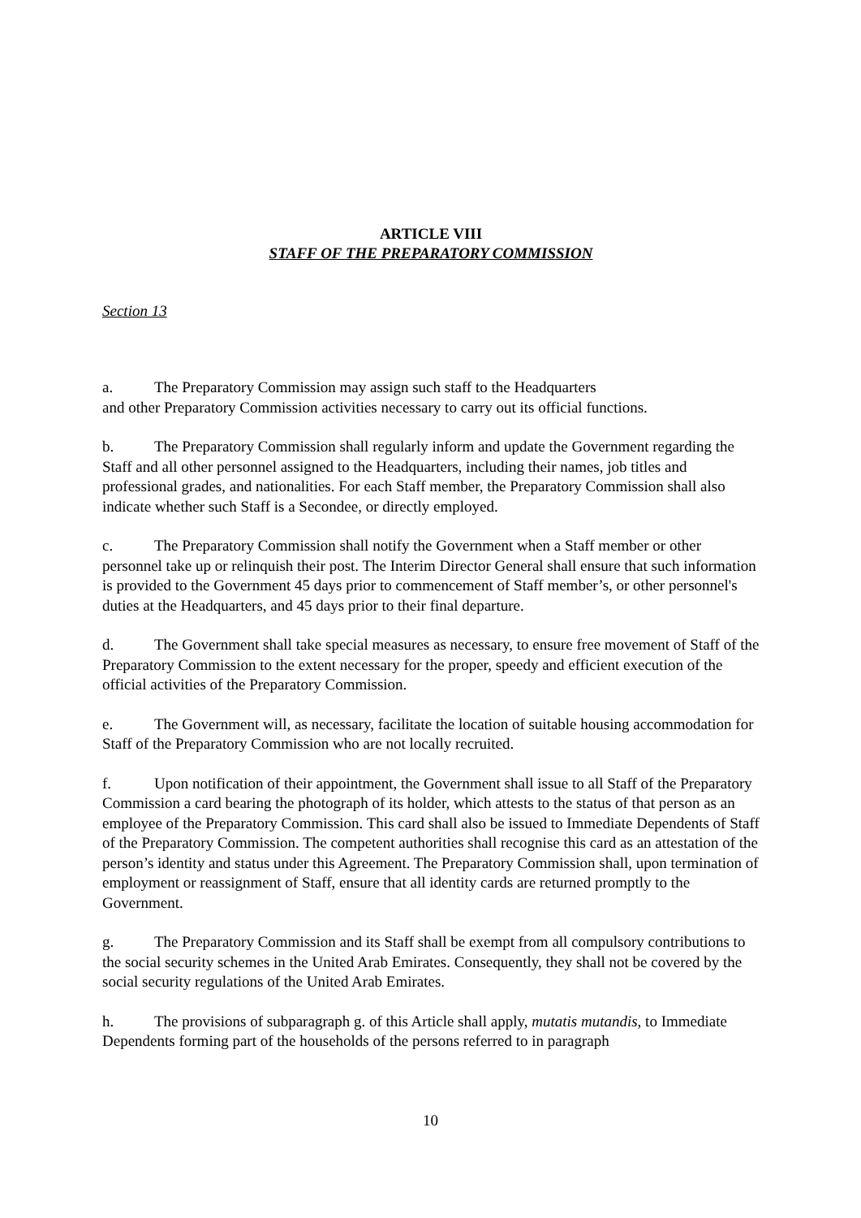ARTICLE VIII
STAFF OF THE PREPARATORY COMMISSION
Section 13
a. The Preparatory Commission may assign such staff to the Headquarters
and other Preparatory Commission activities necessary to carry out its official functions.
b. The Preparatory Commission shall regularly inform and update the Government regarding the Staff and all other personnel assigned to the Headquarters, including their names, job titles and professional grades, and nationalities. For each Staff member, the Preparatory Commission shall also indicate whether such Staff is a Secondee, or directly employed.
c. The Preparatory Commission shall notify the Government when a Staff member or other personnel take up or relinquish their post. The Interim Director General shall ensure that such information is provided to the Government 45 days prior to commencement of Staff member’s, or other personnel's duties at the Headquarters, and 45 days prior to their final departure.
d. The Government shall take special measures as necessary, to ensure free movement of Staff of the Preparatory Commission to the extent necessary for the proper, speedy and efficient execution of the official activities of the Preparatory Commission.
e. The Government will, as necessary, facilitate the location of suitable housing accommodation for Staff of the Preparatory Commission who are not locally recruited.
f. Upon notification of their appointment, the Government shall issue to all Staff of the Preparatory Commission a card bearing the photograph of its holder, which attests to the status of that person as an employee of the Preparatory Commission. This card shall also be issued to Immediate Dependents of Staff of the Preparatory Commission. The competent authorities shall recognise this card as an attestation of the person’s identity and status under this Agreement. The Preparatory Commission shall, upon termination of employment or reassignment of Staff, ensure that all identity cards are returned promptly to the Government.
g. The Preparatory Commission and its Staff shall be exempt from all compulsory contributions to the social security schemes in the United Arab Emirates. Consequently, they shall not be covered by the social security regulations of the United Arab Emirates.
h. The provisions of subparagraph g. of this Article shall apply, mutatis mutandis, to Immediate Dependents forming part of the households of the persons referred to in paragraph
10